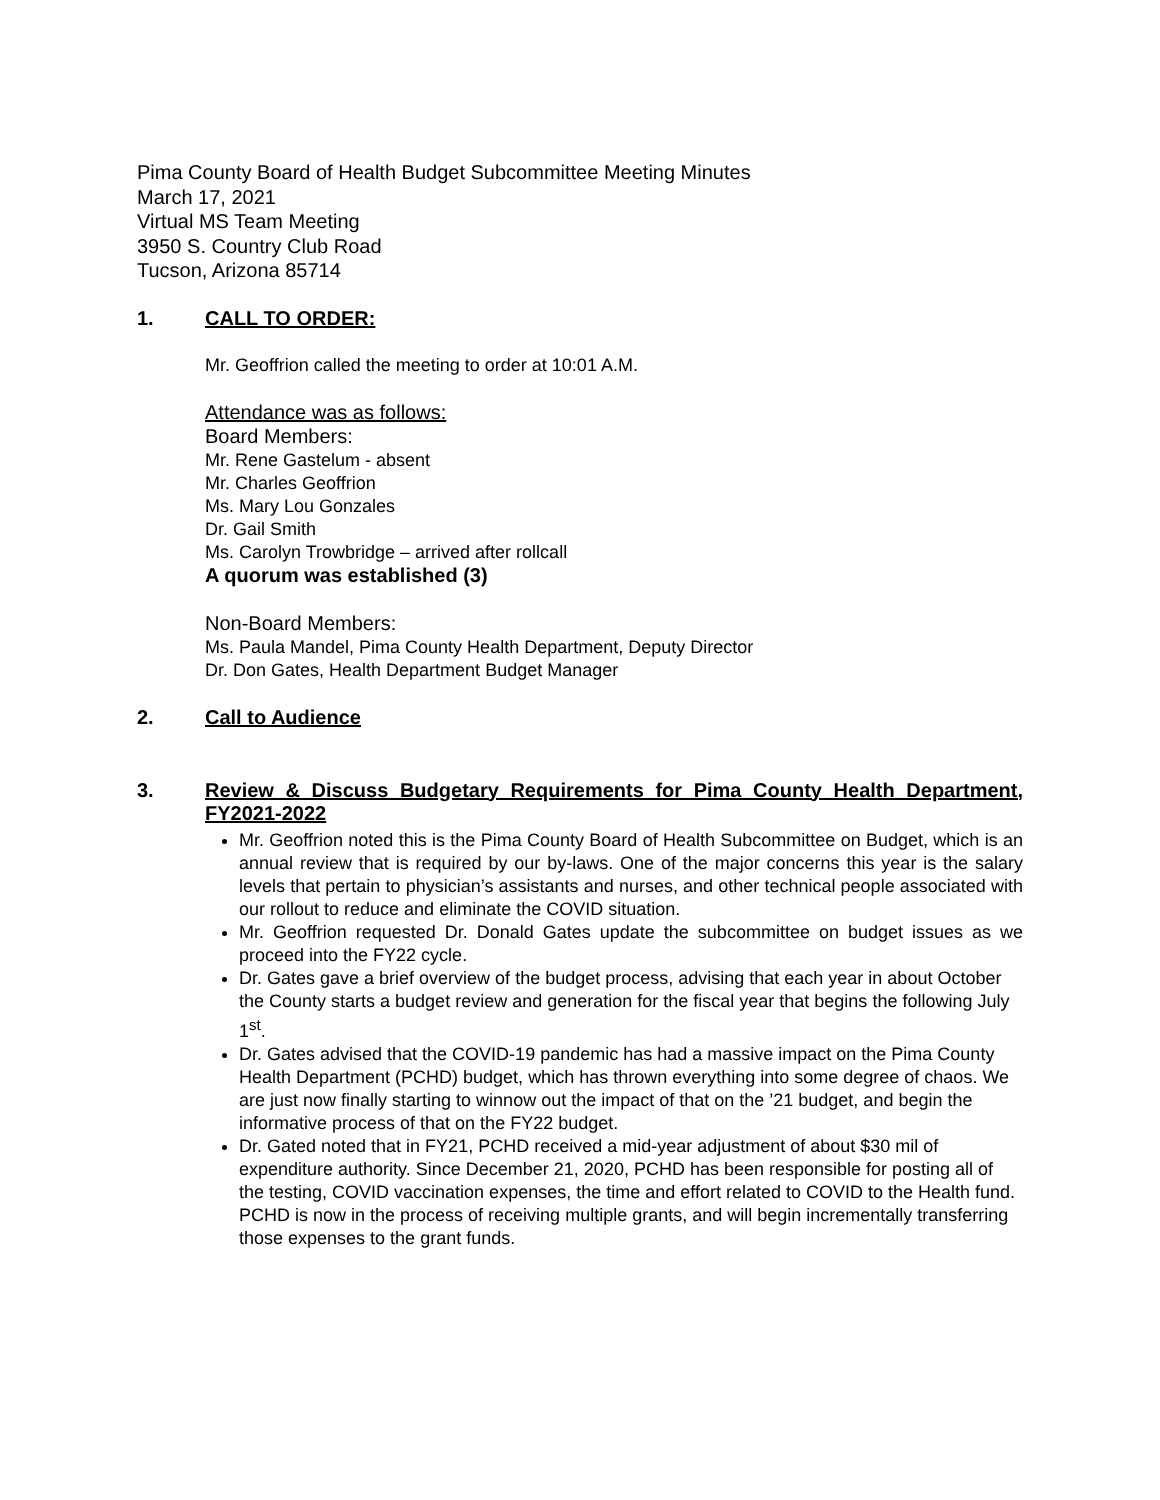Pima County Board of Health Budget Subcommittee Meeting Minutes
March 17, 2021
Virtual MS Team Meeting
3950 S. Country Club Road
Tucson, Arizona 85714
1. CALL TO ORDER:
Mr. Geoffrion called the meeting to order at 10:01 A.M.
Attendance was as follows:
Board Members:
Mr. Rene Gastelum - absent
Mr. Charles Geoffrion
Ms. Mary Lou Gonzales
Dr. Gail Smith
Ms. Carolyn Trowbridge – arrived after rollcall
A quorum was established (3)
Non-Board Members:
Ms. Paula Mandel, Pima County Health Department, Deputy Director
Dr. Don Gates, Health Department Budget Manager
2. Call to Audience
3. Review & Discuss Budgetary Requirements for Pima County Health Department, FY2021-2022
Mr. Geoffrion noted this is the Pima County Board of Health Subcommittee on Budget, which is an annual review that is required by our by-laws. One of the major concerns this year is the salary levels that pertain to physician’s assistants and nurses, and other technical people associated with our rollout to reduce and eliminate the COVID situation.
Mr. Geoffrion requested Dr. Donald Gates update the subcommittee on budget issues as we proceed into the FY22 cycle.
Dr. Gates gave a brief overview of the budget process, advising that each year in about October the County starts a budget review and generation for the fiscal year that begins the following July 1<sup>st</sup>.
Dr. Gates advised that the COVID-19 pandemic has had a massive impact on the Pima County Health Department (PCHD) budget, which has thrown everything into some degree of chaos. We are just now finally starting to winnow out the impact of that on the ’21 budget, and begin the informative process of that on the FY22 budget.
Dr. Gated noted that in FY21, PCHD received a mid-year adjustment of about $30 mil of expenditure authority. Since December 21, 2020, PCHD has been responsible for posting all of the testing, COVID vaccination expenses, the time and effort related to COVID to the Health fund. PCHD is now in the process of receiving multiple grants, and will begin incrementally transferring those expenses to the grant funds.